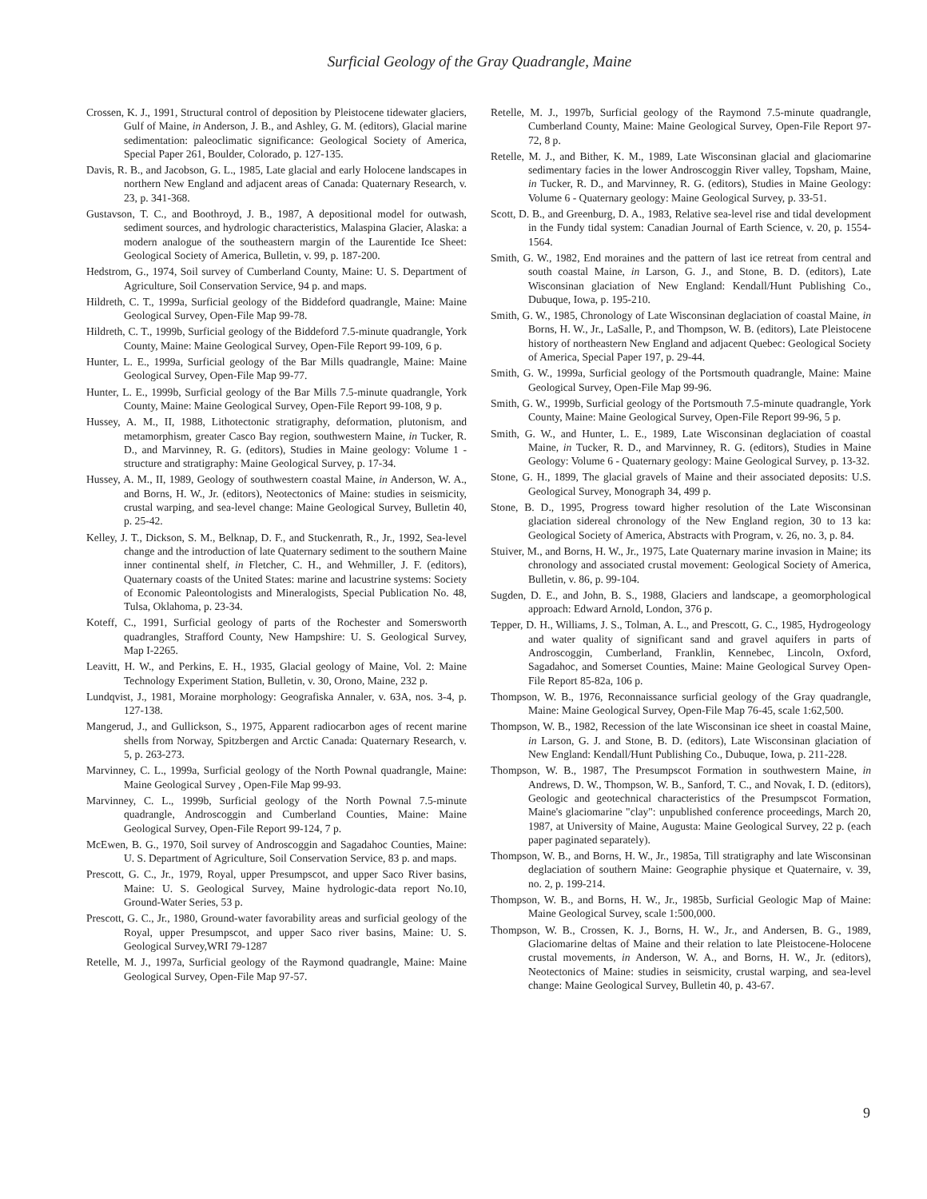Surficial Geology of the Gray Quadrangle, Maine
Crossen, K. J., 1991, Structural control of deposition by Pleistocene tidewater glaciers, Gulf of Maine, in Anderson, J. B., and Ashley, G. M. (editors), Glacial marine sedimentation: paleoclimatic significance: Geological Society of America, Special Paper 261, Boulder, Colorado, p. 127-135.
Davis, R. B., and Jacobson, G. L., 1985, Late glacial and early Holocene landscapes in northern New England and adjacent areas of Canada: Quaternary Research, v. 23, p. 341-368.
Gustavson, T. C., and Boothroyd, J. B., 1987, A depositional model for outwash, sediment sources, and hydrologic characteristics, Malaspina Glacier, Alaska: a modern analogue of the southeastern margin of the Laurentide Ice Sheet: Geological Society of America, Bulletin, v. 99, p. 187-200.
Hedstrom, G., 1974, Soil survey of Cumberland County, Maine: U. S. Department of Agriculture, Soil Conservation Service, 94 p. and maps.
Hildreth, C. T., 1999a, Surficial geology of the Biddeford quadrangle, Maine: Maine Geological Survey, Open-File Map 99-78.
Hildreth, C. T., 1999b, Surficial geology of the Biddeford 7.5-minute quadrangle, York County, Maine: Maine Geological Survey, Open-File Report 99-109, 6 p.
Hunter, L. E., 1999a, Surficial geology of the Bar Mills quadrangle, Maine: Maine Geological Survey, Open-File Map 99-77.
Hunter, L. E., 1999b, Surficial geology of the Bar Mills 7.5-minute quadrangle, York County, Maine: Maine Geological Survey, Open-File Report 99-108, 9 p.
Hussey, A. M., II, 1988, Lithotectonic stratigraphy, deformation, plutonism, and metamorphism, greater Casco Bay region, southwestern Maine, in Tucker, R. D., and Marvinney, R. G. (editors), Studies in Maine geology: Volume 1 - structure and stratigraphy: Maine Geological Survey, p. 17-34.
Hussey, A. M., II, 1989, Geology of southwestern coastal Maine, in Anderson, W. A., and Borns, H. W., Jr. (editors), Neotectonics of Maine: studies in seismicity, crustal warping, and sea-level change: Maine Geological Survey, Bulletin 40, p. 25-42.
Kelley, J. T., Dickson, S. M., Belknap, D. F., and Stuckenrath, R., Jr., 1992, Sea-level change and the introduction of late Quaternary sediment to the southern Maine inner continental shelf, in Fletcher, C. H., and Wehmiller, J. F. (editors), Quaternary coasts of the United States: marine and lacustrine systems: Society of Economic Paleontologists and Mineralogists, Special Publication No. 48, Tulsa, Oklahoma, p. 23-34.
Koteff, C., 1991, Surficial geology of parts of the Rochester and Somersworth quadrangles, Strafford County, New Hampshire: U. S. Geological Survey, Map I-2265.
Leavitt, H. W., and Perkins, E. H., 1935, Glacial geology of Maine, Vol. 2: Maine Technology Experiment Station, Bulletin, v. 30, Orono, Maine, 232 p.
Lundqvist, J., 1981, Moraine morphology: Geografiska Annaler, v. 63A, nos. 3-4, p. 127-138.
Mangerud, J., and Gullickson, S., 1975, Apparent radiocarbon ages of recent marine shells from Norway, Spitzbergen and Arctic Canada: Quaternary Research, v. 5, p. 263-273.
Marvinney, C. L., 1999a, Surficial geology of the North Pownal quadrangle, Maine: Maine Geological Survey , Open-File Map 99-93.
Marvinney, C. L., 1999b, Surficial geology of the North Pownal 7.5-minute quadrangle, Androscoggin and Cumberland Counties, Maine: Maine Geological Survey, Open-File Report 99-124, 7 p.
McEwen, B. G., 1970, Soil survey of Androscoggin and Sagadahoc Counties, Maine: U. S. Department of Agriculture, Soil Conservation Service, 83 p. and maps.
Prescott, G. C., Jr., 1979, Royal, upper Presumpscot, and upper Saco River basins, Maine: U. S. Geological Survey, Maine hydrologic-data report No.10, Ground-Water Series, 53 p.
Prescott, G. C., Jr., 1980, Ground-water favorability areas and surficial geology of the Royal, upper Presumpscot, and upper Saco river basins, Maine: U. S. Geological Survey,WRI 79-1287
Retelle, M. J., 1997a, Surficial geology of the Raymond quadrangle, Maine: Maine Geological Survey, Open-File Map 97-57.
Retelle, M. J., 1997b, Surficial geology of the Raymond 7.5-minute quadrangle, Cumberland County, Maine: Maine Geological Survey, Open-File Report 97-72, 8 p.
Retelle, M. J., and Bither, K. M., 1989, Late Wisconsinan glacial and glaciomarine sedimentary facies in the lower Androscoggin River valley, Topsham, Maine, in Tucker, R. D., and Marvinney, R. G. (editors), Studies in Maine Geology: Volume 6 - Quaternary geology: Maine Geological Survey, p. 33-51.
Scott, D. B., and Greenburg, D. A., 1983, Relative sea-level rise and tidal development in the Fundy tidal system: Canadian Journal of Earth Science, v. 20, p. 1554-1564.
Smith, G. W., 1982, End moraines and the pattern of last ice retreat from central and south coastal Maine, in Larson, G. J., and Stone, B. D. (editors), Late Wisconsinan glaciation of New England: Kendall/Hunt Publishing Co., Dubuque, Iowa, p. 195-210.
Smith, G. W., 1985, Chronology of Late Wisconsinan deglaciation of coastal Maine, in Borns, H. W., Jr., LaSalle, P., and Thompson, W. B. (editors), Late Pleistocene history of northeastern New England and adjacent Quebec: Geological Society of America, Special Paper 197, p. 29-44.
Smith, G. W., 1999a, Surficial geology of the Portsmouth quadrangle, Maine: Maine Geological Survey, Open-File Map 99-96.
Smith, G. W., 1999b, Surficial geology of the Portsmouth 7.5-minute quadrangle, York County, Maine: Maine Geological Survey, Open-File Report 99-96, 5 p.
Smith, G. W., and Hunter, L. E., 1989, Late Wisconsinan deglaciation of coastal Maine, in Tucker, R. D., and Marvinney, R. G. (editors), Studies in Maine Geology: Volume 6 - Quaternary geology: Maine Geological Survey, p. 13-32.
Stone, G. H., 1899, The glacial gravels of Maine and their associated deposits: U.S. Geological Survey, Monograph 34, 499 p.
Stone, B. D., 1995, Progress toward higher resolution of the Late Wisconsinan glaciation sidereal chronology of the New England region, 30 to 13 ka: Geological Society of America, Abstracts with Program, v. 26, no. 3, p. 84.
Stuiver, M., and Borns, H. W., Jr., 1975, Late Quaternary marine invasion in Maine; its chronology and associated crustal movement: Geological Society of America, Bulletin, v. 86, p. 99-104.
Sugden, D. E., and John, B. S., 1988, Glaciers and landscape, a geomorphological approach: Edward Arnold, London, 376 p.
Tepper, D. H., Williams, J. S., Tolman, A. L., and Prescott, G. C., 1985, Hydrogeology and water quality of significant sand and gravel aquifers in parts of Androscoggin, Cumberland, Franklin, Kennebec, Lincoln, Oxford, Sagadahoc, and Somerset Counties, Maine: Maine Geological Survey Open-File Report 85-82a, 106 p.
Thompson, W. B., 1976, Reconnaissance surficial geology of the Gray quadrangle, Maine: Maine Geological Survey, Open-File Map 76-45, scale 1:62,500.
Thompson, W. B., 1982, Recession of the late Wisconsinan ice sheet in coastal Maine, in Larson, G. J. and Stone, B. D. (editors), Late Wisconsinan glaciation of New England: Kendall/Hunt Publishing Co., Dubuque, Iowa, p. 211-228.
Thompson, W. B., 1987, The Presumpscot Formation in southwestern Maine, in Andrews, D. W., Thompson, W. B., Sanford, T. C., and Novak, I. D. (editors), Geologic and geotechnical characteristics of the Presumpscot Formation, Maine's glaciomarine "clay": unpublished conference proceedings, March 20, 1987, at University of Maine, Augusta: Maine Geological Survey, 22 p. (each paper paginated separately).
Thompson, W. B., and Borns, H. W., Jr., 1985a, Till stratigraphy and late Wisconsinan deglaciation of southern Maine: Geographie physique et Quaternaire, v. 39, no. 2, p. 199-214.
Thompson, W. B., and Borns, H. W., Jr., 1985b, Surficial Geologic Map of Maine: Maine Geological Survey, scale 1:500,000.
Thompson, W. B., Crossen, K. J., Borns, H. W., Jr., and Andersen, B. G., 1989, Glaciomarine deltas of Maine and their relation to late Pleistocene-Holocene crustal movements, in Anderson, W. A., and Borns, H. W., Jr. (editors), Neotectonics of Maine: studies in seismicity, crustal warping, and sea-level change: Maine Geological Survey, Bulletin 40, p. 43-67.
9